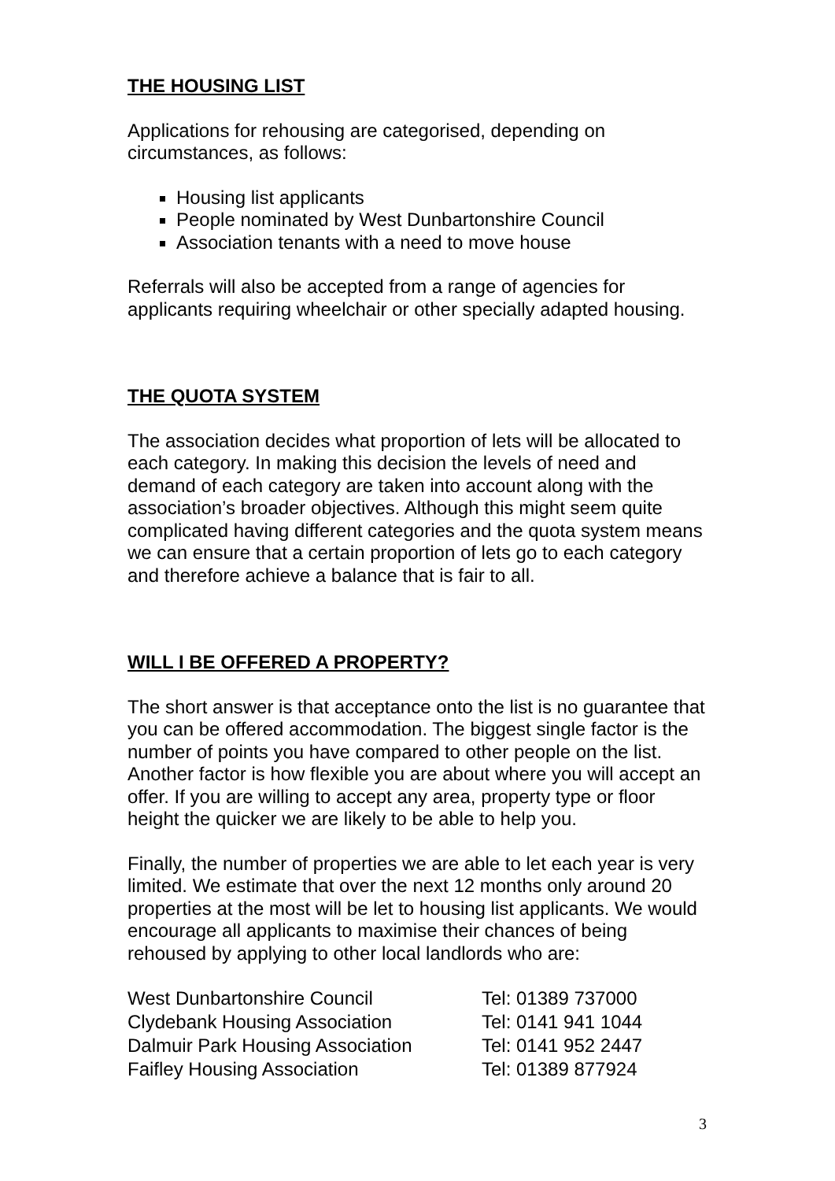THE HOUSING LIST
Applications for rehousing are categorised, depending on circumstances, as follows:
Housing list applicants
People nominated by West Dunbartonshire Council
Association tenants with a need to move house
Referrals will also be accepted from a range of agencies for applicants requiring wheelchair or other specially adapted housing.
THE QUOTA SYSTEM
The association decides what proportion of lets will be allocated to each category. In making this decision the levels of need and demand of each category are taken into account along with the association’s broader objectives. Although this might seem quite complicated having different categories and the quota system means we can ensure that a certain proportion of lets go to each category and therefore achieve a balance that is fair to all.
WILL I BE OFFERED A PROPERTY?
The short answer is that acceptance onto the list is no guarantee that you can be offered accommodation. The biggest single factor is the number of points you have compared to other people on the list. Another factor is how flexible you are about where you will accept an offer. If you are willing to accept any area, property type or floor height the quicker we are likely to be able to help you.
Finally, the number of properties we are able to let each year is very limited. We estimate that over the next 12 months only around 20 properties at the most will be let to housing list applicants. We would encourage all applicants to maximise their chances of being rehoused by applying to other local landlords who are:
| West Dunbartonshire Council | Tel: 01389 737000 |
| Clydebank Housing Association | Tel: 0141 941 1044 |
| Dalmuir Park Housing Association | Tel: 0141 952 2447 |
| Faifley Housing Association | Tel: 01389 877924 |
3